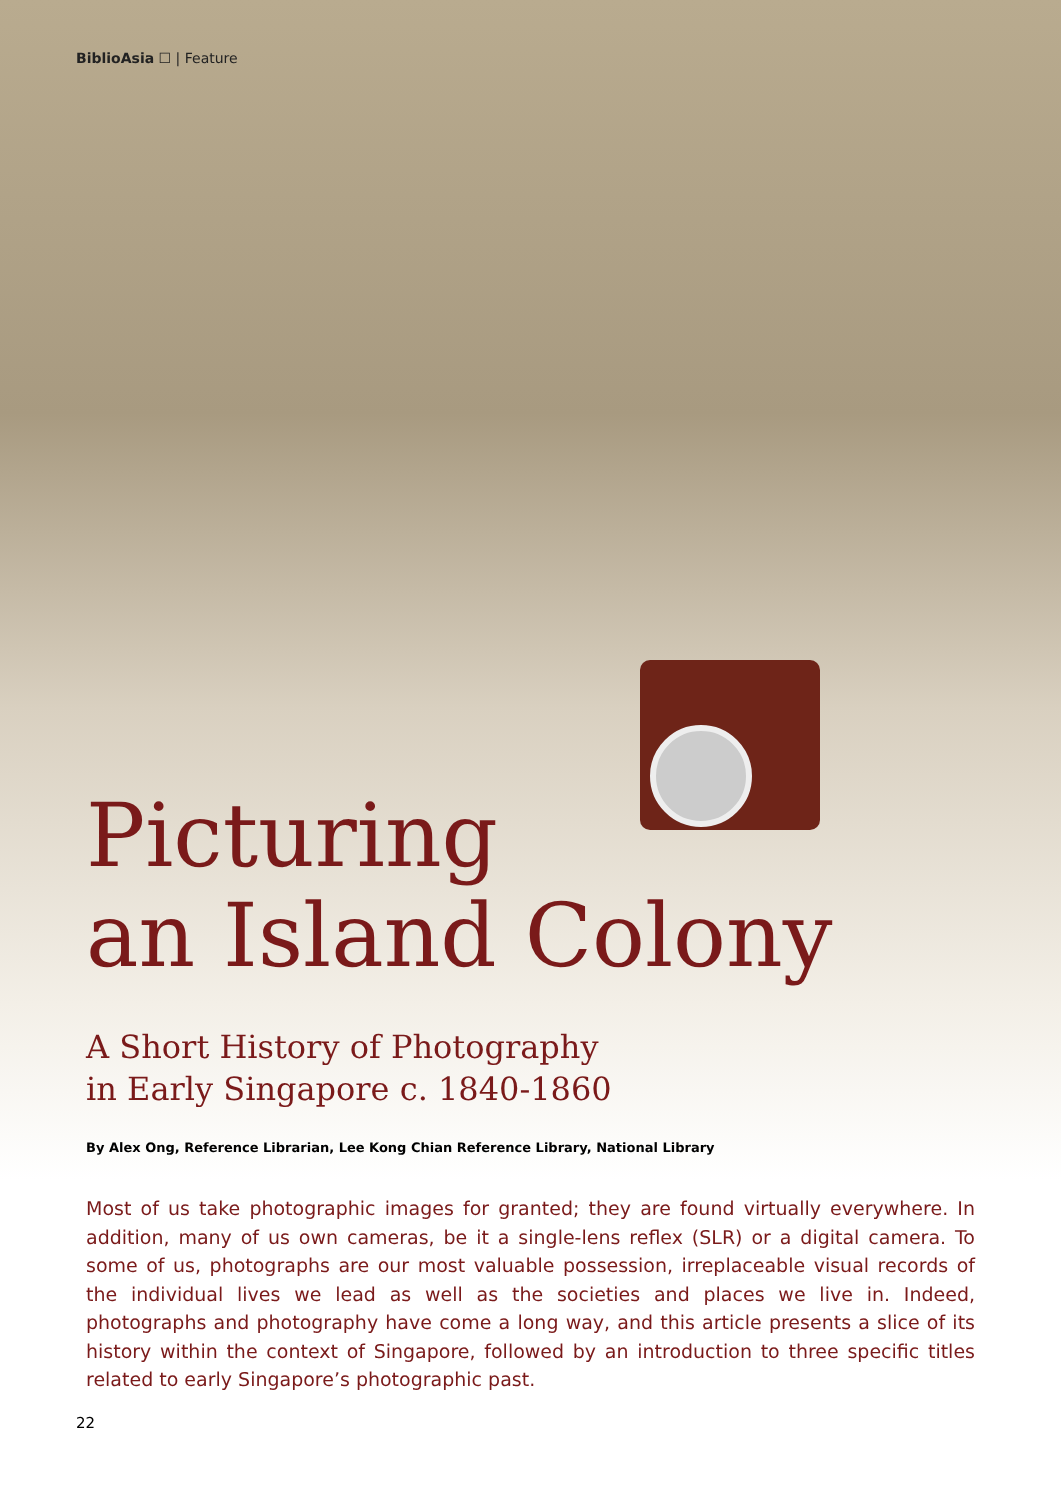BiblioAsia ☐ | Feature
Picturing
an Island Colony
A Short History of Photography
in Early Singapore c. 1840-1860
By Alex Ong, Reference Librarian, Lee Kong Chian Reference Library, National Library
Most of us take photographic images for granted; they are found virtually everywhere. In addition, many of us own cameras, be it a single-lens reflex (SLR) or a digital camera. To some of us, photographs are our most valuable possession, irreplaceable visual records of the individual lives we lead as well as the societies and places we live in. Indeed, photographs and photography have come a long way, and this article presents a slice of its history within the context of Singapore, followed by an introduction to three specific titles related to early Singapore’s photographic past.
22